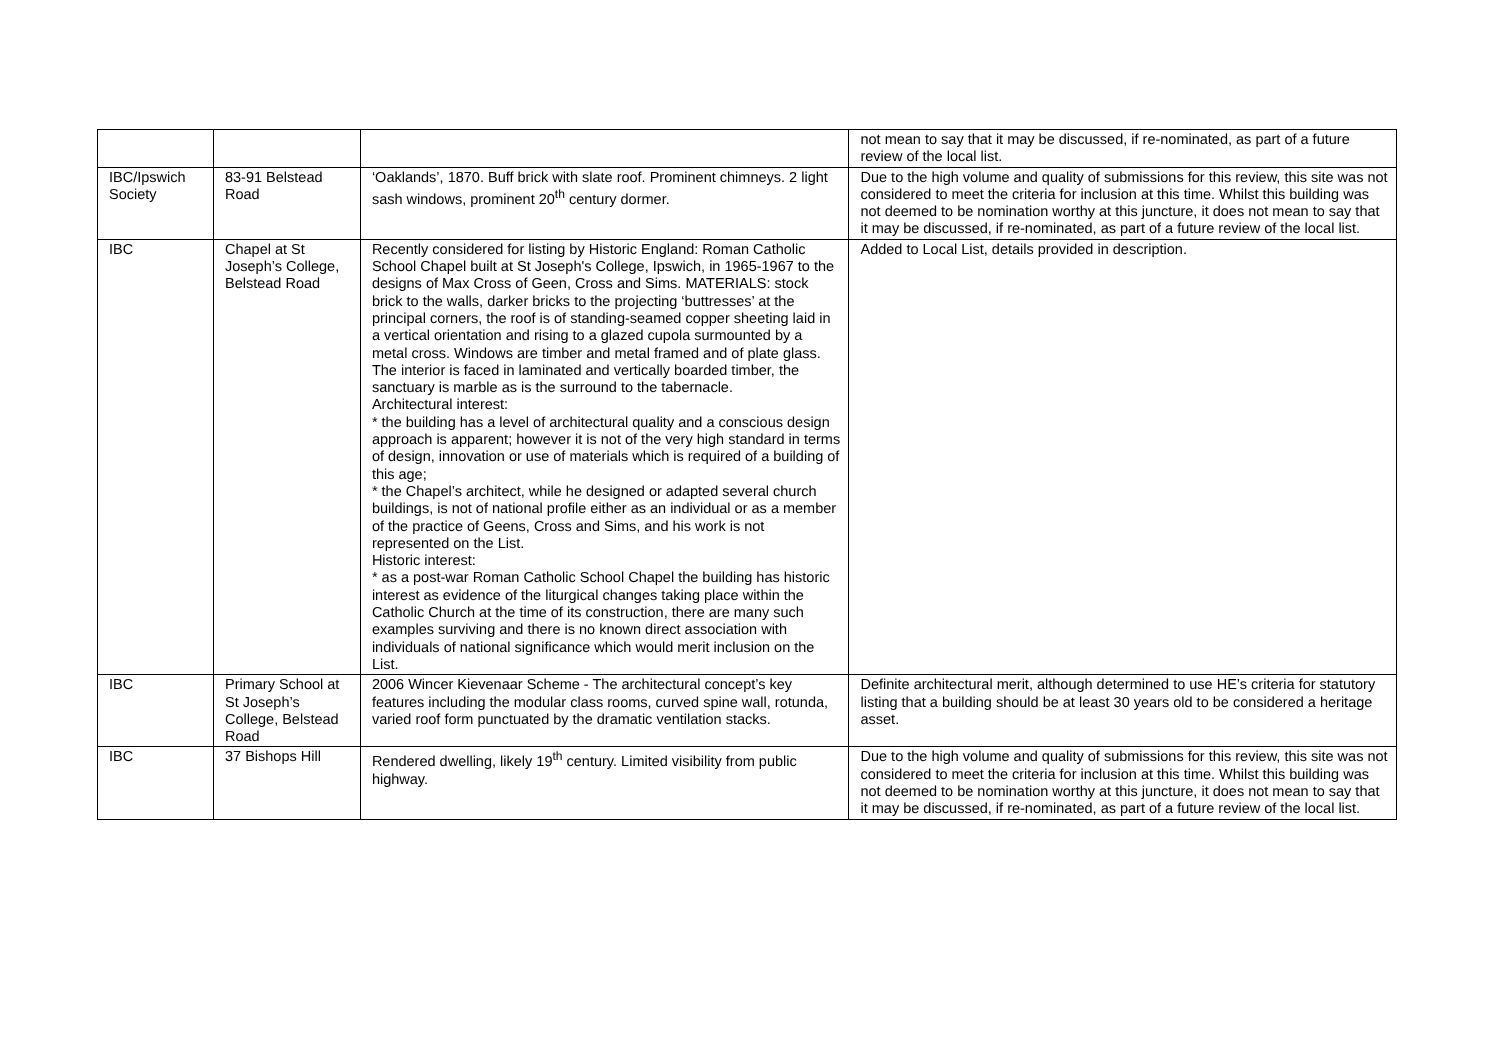| | | | not mean to say that it may be discussed, if re-nominated, as part of a future review of the local list. |
| IBC/Ipswich Society | 83-91 Belstead Road | ‘Oaklands’, 1870. Buff brick with slate roof. Prominent chimneys. 2 light sash windows, prominent 20<sup>th</sup> century dormer. | Due to the high volume and quality of submissions for this review, this site was not considered to meet the criteria for inclusion at this time. Whilst this building was not deemed to be nomination worthy at this juncture, it does not mean to say that it may be discussed, if re-nominated, as part of a future review of the local list. |
| IBC | Chapel at St Joseph’s College, Belstead Road | Recently considered for listing by Historic England: Roman Catholic School Chapel built at St Joseph's College, Ipswich, in 1965-1967 to the designs of Max Cross of Geen, Cross and Sims. MATERIALS: stock brick to the walls, darker bricks to the projecting ‘buttresses’ at the principal corners, the roof is of standing-seamed copper sheeting laid in a vertical orientation and rising to a glazed cupola surmounted by a metal cross. Windows are timber and metal framed and of plate glass. The interior is faced in laminated and vertically boarded timber, the sanctuary is marble as is the surround to the tabernacle. Architectural interest: * the building has a level of architectural quality and a conscious design approach is apparent; however it is not of the very high standard in terms of design, innovation or use of materials which is required of a building of this age; * the Chapel’s architect, while he designed or adapted several church buildings, is not of national profile either as an individual or as a member of the practice of Geens, Cross and Sims, and his work is not represented on the List. Historic interest: * as a post-war Roman Catholic School Chapel the building has historic interest as evidence of the liturgical changes taking place within the Catholic Church at the time of its construction, there are many such examples surviving and there is no known direct association with individuals of national significance which would merit inclusion on the List. | Added to Local List, details provided in description. |
| IBC | Primary School at St Joseph’s College, Belstead Road | 2006 Wincer Kievenaar Scheme - The architectural concept’s key features including the modular class rooms, curved spine wall, rotunda, varied roof form punctuated by the dramatic ventilation stacks. | Definite architectural merit, although determined to use HE’s criteria for statutory listing that a building should be at least 30 years old to be considered a heritage asset. |
| IBC | 37 Bishops Hill | Rendered dwelling, likely 19<sup>th</sup> century. Limited visibility from public highway. | Due to the high volume and quality of submissions for this review, this site was not considered to meet the criteria for inclusion at this time. Whilst this building was not deemed to be nomination worthy at this juncture, it does not mean to say that it may be discussed, if re-nominated, as part of a future review of the local list. |